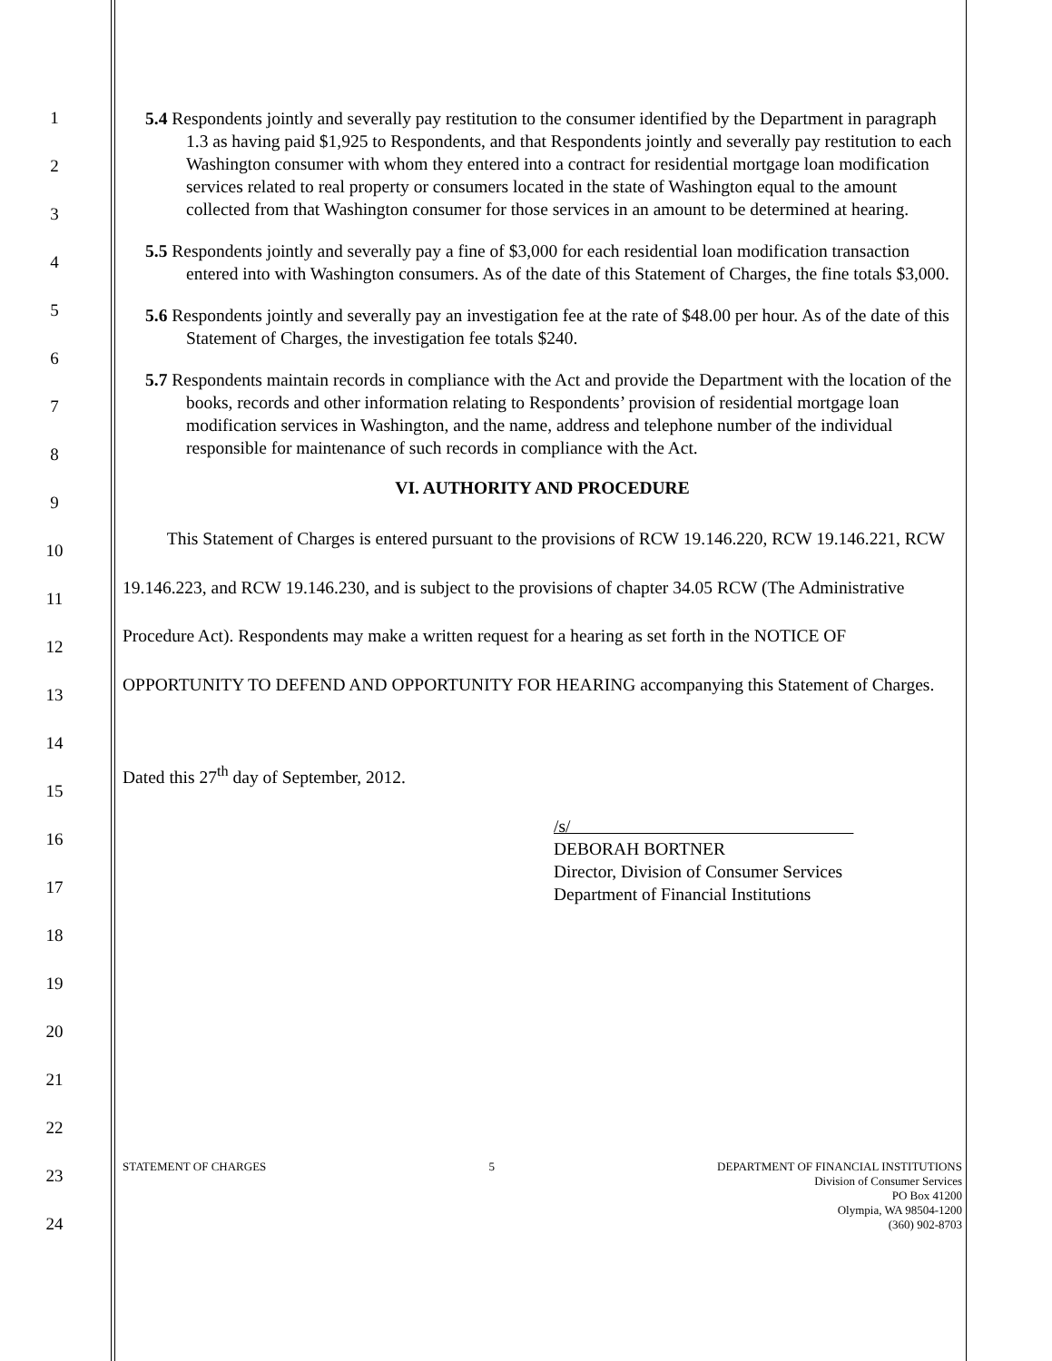1
2
3
4
5
6
7
8
9
10
11
12
13
14
15
16
17
18
19
20
21
22
23
24
5.4 Respondents jointly and severally pay restitution to the consumer identified by the Department in paragraph 1.3 as having paid $1,925 to Respondents, and that Respondents jointly and severally pay restitution to each Washington consumer with whom they entered into a contract for residential mortgage loan modification services related to real property or consumers located in the state of Washington equal to the amount collected from that Washington consumer for those services in an amount to be determined at hearing.
5.5 Respondents jointly and severally pay a fine of $3,000 for each residential loan modification transaction entered into with Washington consumers. As of the date of this Statement of Charges, the fine totals $3,000.
5.6 Respondents jointly and severally pay an investigation fee at the rate of $48.00 per hour. As of the date of this Statement of Charges, the investigation fee totals $240.
5.7 Respondents maintain records in compliance with the Act and provide the Department with the location of the books, records and other information relating to Respondents’ provision of residential mortgage loan modification services in Washington, and the name, address and telephone number of the individual responsible for maintenance of such records in compliance with the Act.
VI. AUTHORITY AND PROCEDURE
   This Statement of Charges is entered pursuant to the provisions of RCW 19.146.220, RCW 19.146.221, RCW 19.146.223, and RCW 19.146.230, and is subject to the provisions of chapter 34.05 RCW (The Administrative Procedure Act). Respondents may make a written request for a hearing as set forth in the NOTICE OF OPPORTUNITY TO DEFEND AND OPPORTUNITY FOR HEARING accompanying this Statement of Charges.
Dated this 27<sup>th</sup> day of September, 2012.
/s/                
DEBORAH BORTNER
Director, Division of Consumer Services
Department of Financial Institutions
STATEMENT OF CHARGES 5 DEPARTMENT OF FINANCIAL INSTITUTIONS
Division of Consumer Services
PO Box 41200
Olympia, WA 98504-1200
(360) 902-8703